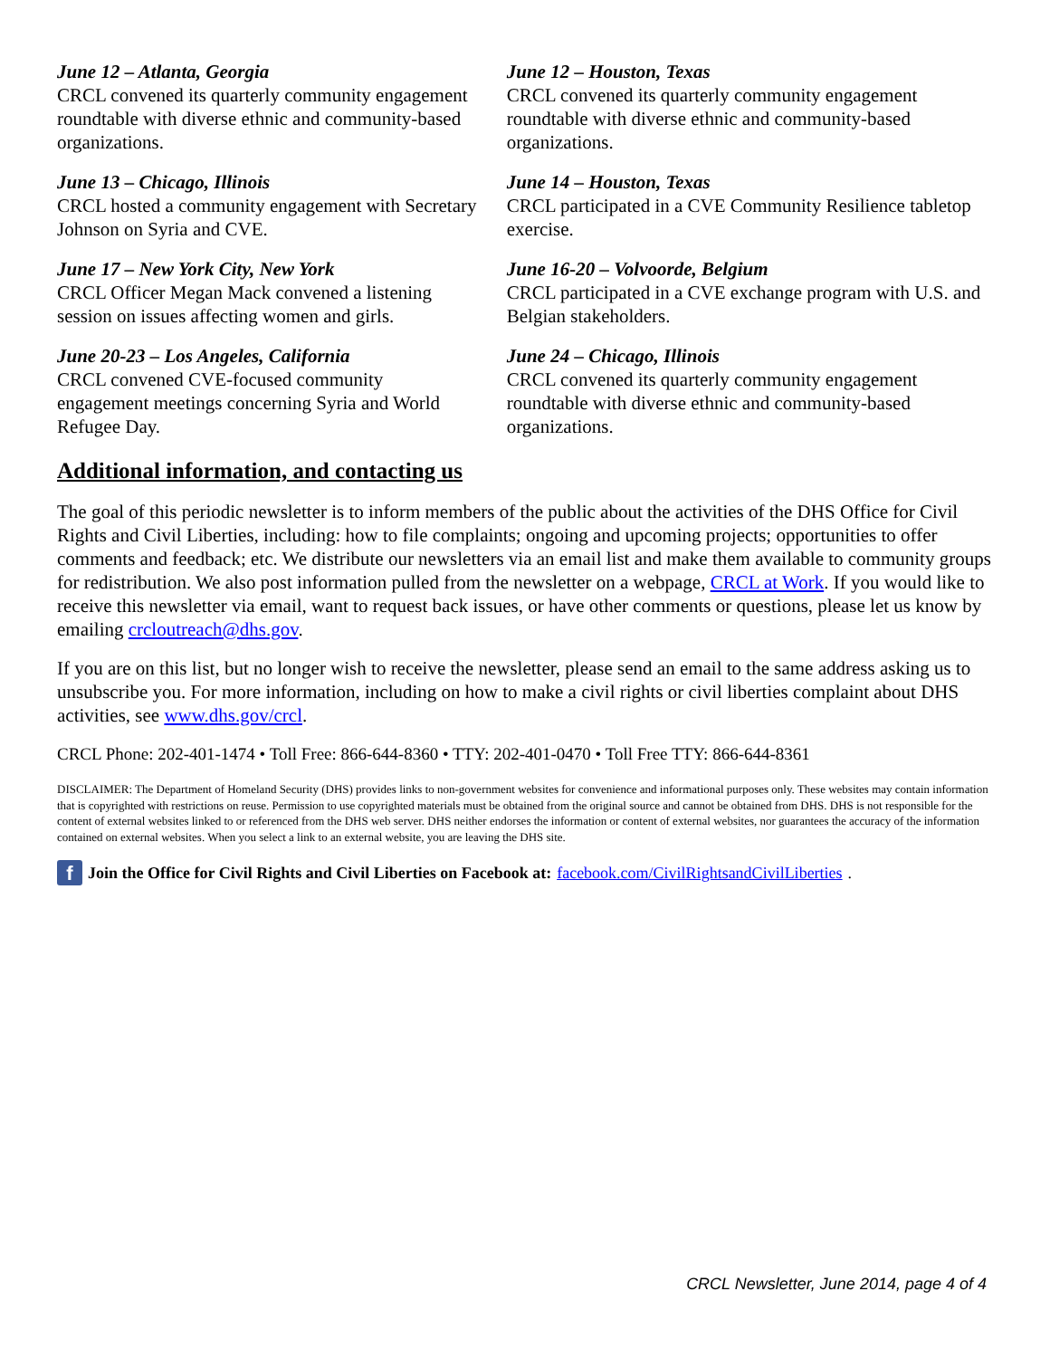June 12 – Atlanta, Georgia
CRCL convened its quarterly community engagement roundtable with diverse ethnic and community-based organizations.
June 13 – Chicago, Illinois
CRCL hosted a community engagement with Secretary Johnson on Syria and CVE.
June 17 – New York City, New York
CRCL Officer Megan Mack convened a listening session on issues affecting women and girls.
June 20-23 – Los Angeles, California
CRCL convened CVE-focused community engagement meetings concerning Syria and World Refugee Day.
June 12 – Houston, Texas
CRCL convened its quarterly community engagement roundtable with diverse ethnic and community-based organizations.
June 14 – Houston, Texas
CRCL participated in a CVE Community Resilience tabletop exercise.
June 16-20 – Volvoorde, Belgium
CRCL participated in a CVE exchange program with U.S. and Belgian stakeholders.
June 24 – Chicago, Illinois
CRCL convened its quarterly community engagement roundtable with diverse ethnic and community-based organizations.
Additional information, and contacting us
The goal of this periodic newsletter is to inform members of the public about the activities of the DHS Office for Civil Rights and Civil Liberties, including: how to file complaints; ongoing and upcoming projects; opportunities to offer comments and feedback; etc. We distribute our newsletters via an email list and make them available to community groups for redistribution. We also post information pulled from the newsletter on a webpage, CRCL at Work. If you would like to receive this newsletter via email, want to request back issues, or have other comments or questions, please let us know by emailing crcloutreach@dhs.gov.
If you are on this list, but no longer wish to receive the newsletter, please send an email to the same address asking us to unsubscribe you. For more information, including on how to make a civil rights or civil liberties complaint about DHS activities, see www.dhs.gov/crcl.
CRCL Phone: 202-401-1474 • Toll Free: 866-644-8360 • TTY: 202-401-0470 • Toll Free TTY: 866-644-8361
DISCLAIMER: The Department of Homeland Security (DHS) provides links to non-government websites for convenience and informational purposes only. These websites may contain information that is copyrighted with restrictions on reuse. Permission to use copyrighted materials must be obtained from the original source and cannot be obtained from DHS. DHS is not responsible for the content of external websites linked to or referenced from the DHS web server. DHS neither endorses the information or content of external websites, nor guarantees the accuracy of the information contained on external websites. When you select a link to an external website, you are leaving the DHS site.
f Join the Office for Civil Rights and Civil Liberties on Facebook at: facebook.com/CivilRightsandCivilLiberties.
CRCL Newsletter, June 2014, page 4 of 4